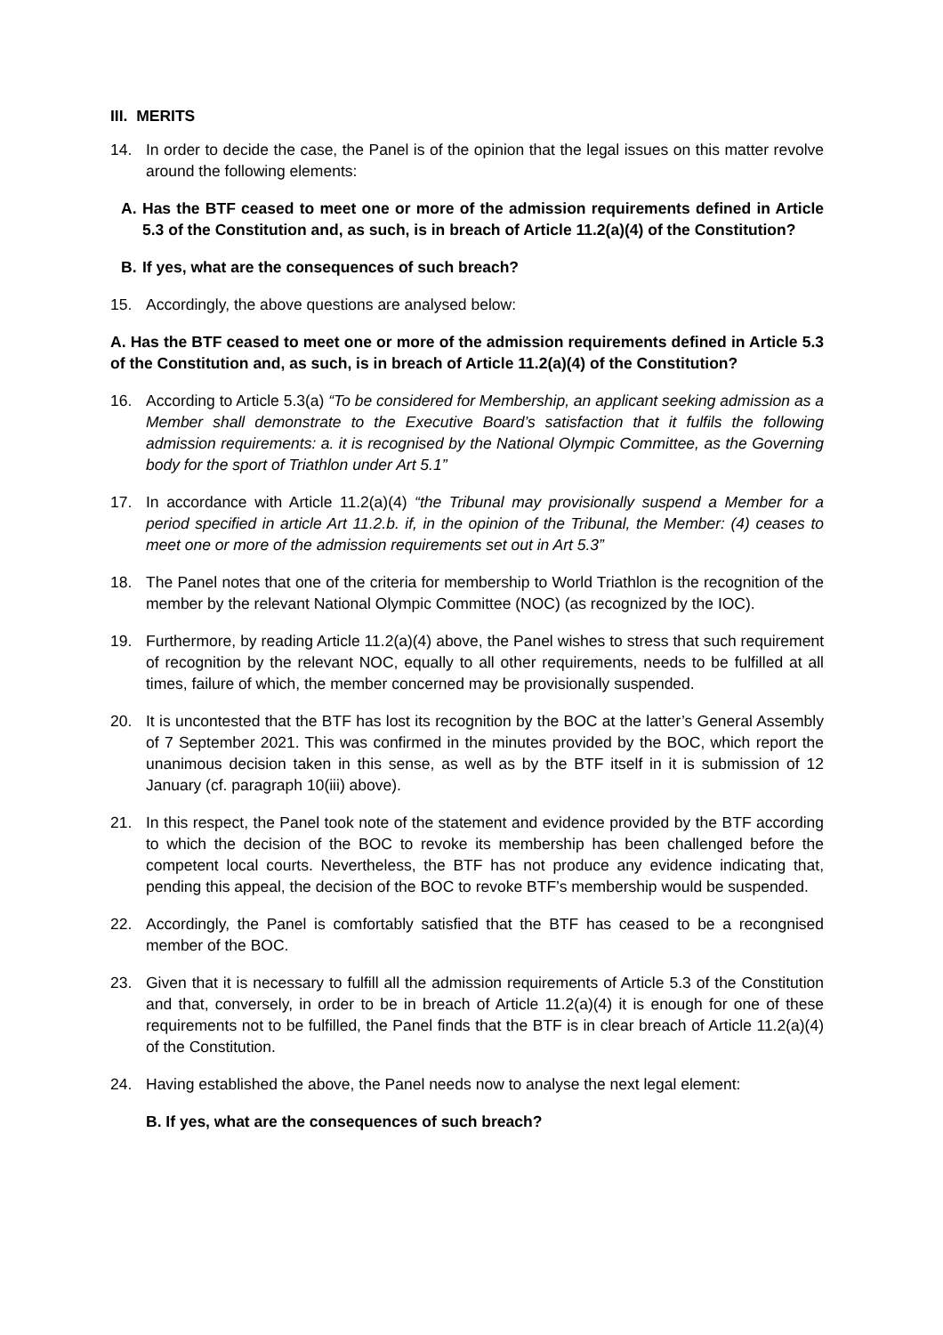III. MERITS
14. In order to decide the case, the Panel is of the opinion that the legal issues on this matter revolve around the following elements:
A. Has the BTF ceased to meet one or more of the admission requirements defined in Article 5.3 of the Constitution and, as such, is in breach of Article 11.2(a)(4) of the Constitution?
B. If yes, what are the consequences of such breach?
15. Accordingly, the above questions are analysed below:
A. Has the BTF ceased to meet one or more of the admission requirements defined in Article 5.3 of the Constitution and, as such, is in breach of Article 11.2(a)(4) of the Constitution?
16. According to Article 5.3(a) “To be considered for Membership, an applicant seeking admission as a Member shall demonstrate to the Executive Board’s satisfaction that it fulfils the following admission requirements: a. it is recognised by the National Olympic Committee, as the Governing body for the sport of Triathlon under Art 5.1”
17. In accordance with Article 11.2(a)(4) “the Tribunal may provisionally suspend a Member for a period specified in article Art 11.2.b. if, in the opinion of the Tribunal, the Member: (4) ceases to meet one or more of the admission requirements set out in Art 5.3”
18. The Panel notes that one of the criteria for membership to World Triathlon is the recognition of the member by the relevant National Olympic Committee (NOC) (as recognized by the IOC).
19. Furthermore, by reading Article 11.2(a)(4) above, the Panel wishes to stress that such requirement of recognition by the relevant NOC, equally to all other requirements, needs to be fulfilled at all times, failure of which, the member concerned may be provisionally suspended.
20. It is uncontested that the BTF has lost its recognition by the BOC at the latter’s General Assembly of 7 September 2021. This was confirmed in the minutes provided by the BOC, which report the unanimous decision taken in this sense, as well as by the BTF itself in it is submission of 12 January (cf. paragraph 10(iii) above).
21. In this respect, the Panel took note of the statement and evidence provided by the BTF according to which the decision of the BOC to revoke its membership has been challenged before the competent local courts. Nevertheless, the BTF has not produce any evidence indicating that, pending this appeal, the decision of the BOC to revoke BTF’s membership would be suspended.
22. Accordingly, the Panel is comfortably satisfied that the BTF has ceased to be a recongnised member of the BOC.
23. Given that it is necessary to fulfill all the admission requirements of Article 5.3 of the Constitution and that, conversely, in order to be in breach of Article 11.2(a)(4) it is enough for one of these requirements not to be fulfilled, the Panel finds that the BTF is in clear breach of Article 11.2(a)(4) of the Constitution.
24. Having established the above, the Panel needs now to analyse the next legal element:
B. If yes, what are the consequences of such breach?